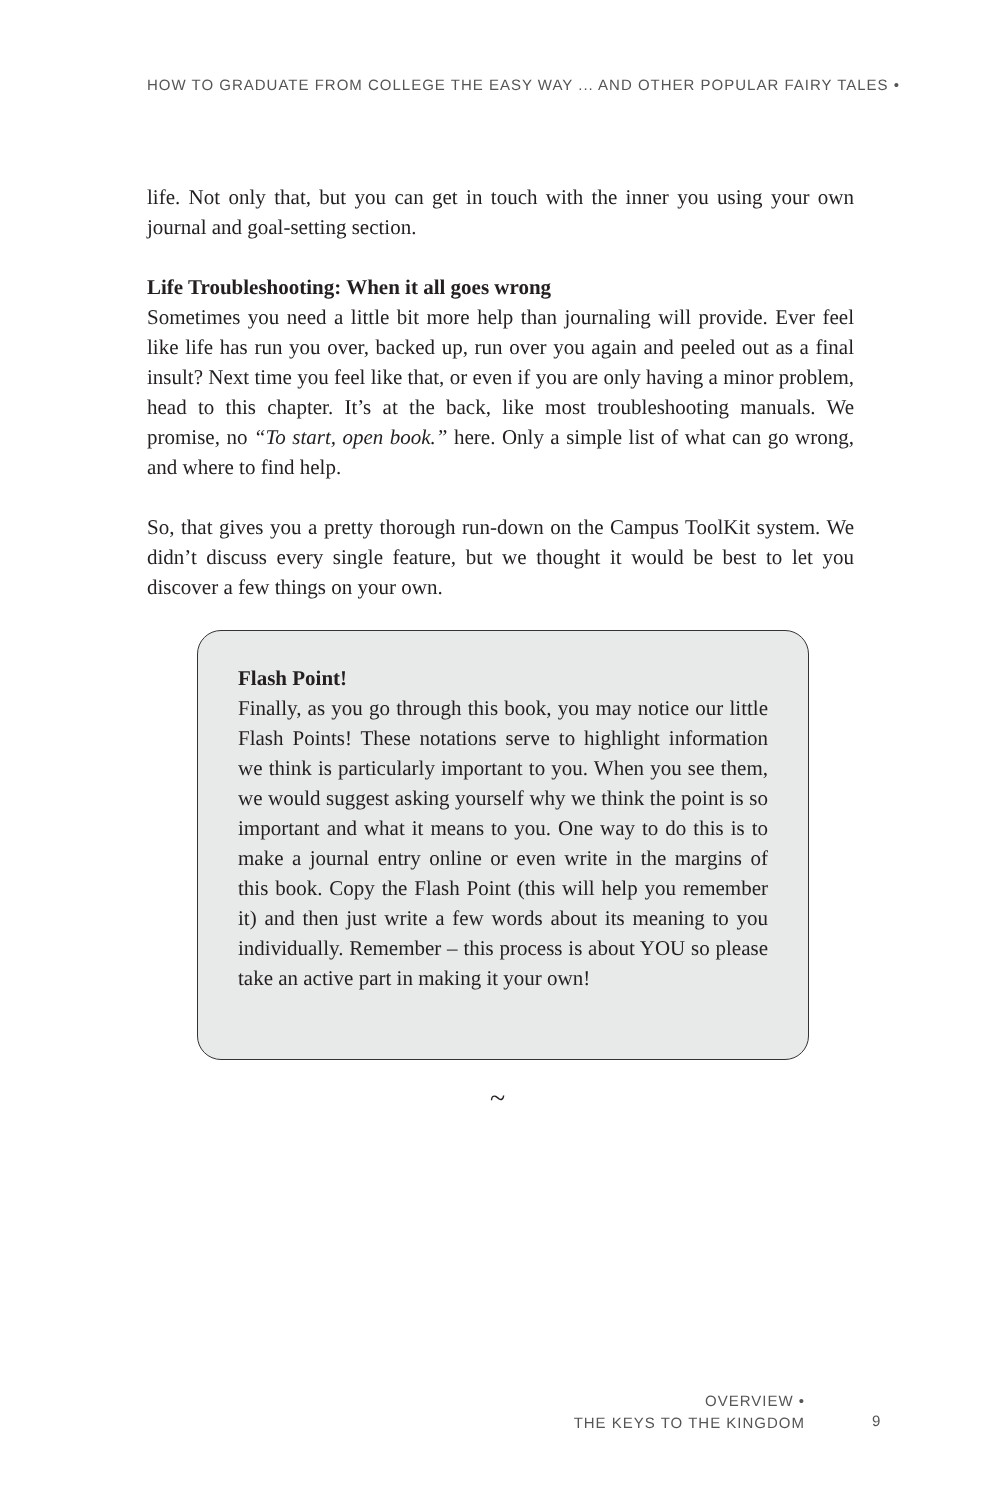HOW TO GRADUATE FROM COLLEGE THE EASY WAY ... AND OTHER POPULAR FAIRY TALES •
life. Not only that, but you can get in touch with the inner you using your own journal and goal-setting section.
Life Troubleshooting: When it all goes wrong
Sometimes you need a little bit more help than journaling will provide. Ever feel like life has run you over, backed up, run over you again and peeled out as a final insult? Next time you feel like that, or even if you are only having a minor problem, head to this chapter. It’s at the back, like most troubleshooting manuals. We promise, no “To start, open book.” here. Only a simple list of what can go wrong, and where to find help.
So, that gives you a pretty thorough run-down on the Campus ToolKit system. We didn’t discuss every single feature, but we thought it would be best to let you discover a few things on your own.
Flash Point!
Finally, as you go through this book, you may notice our little Flash Points! These notations serve to highlight information we think is particularly important to you. When you see them, we would suggest asking yourself why we think the point is so important and what it means to you. One way to do this is to make a journal entry online or even write in the margins of this book. Copy the Flash Point (this will help you remember it) and then just write a few words about its meaning to you individually. Remember – this process is about YOU so please take an active part in making it your own!
~
OVERVIEW •
THE KEYS TO THE KINGDOM
9